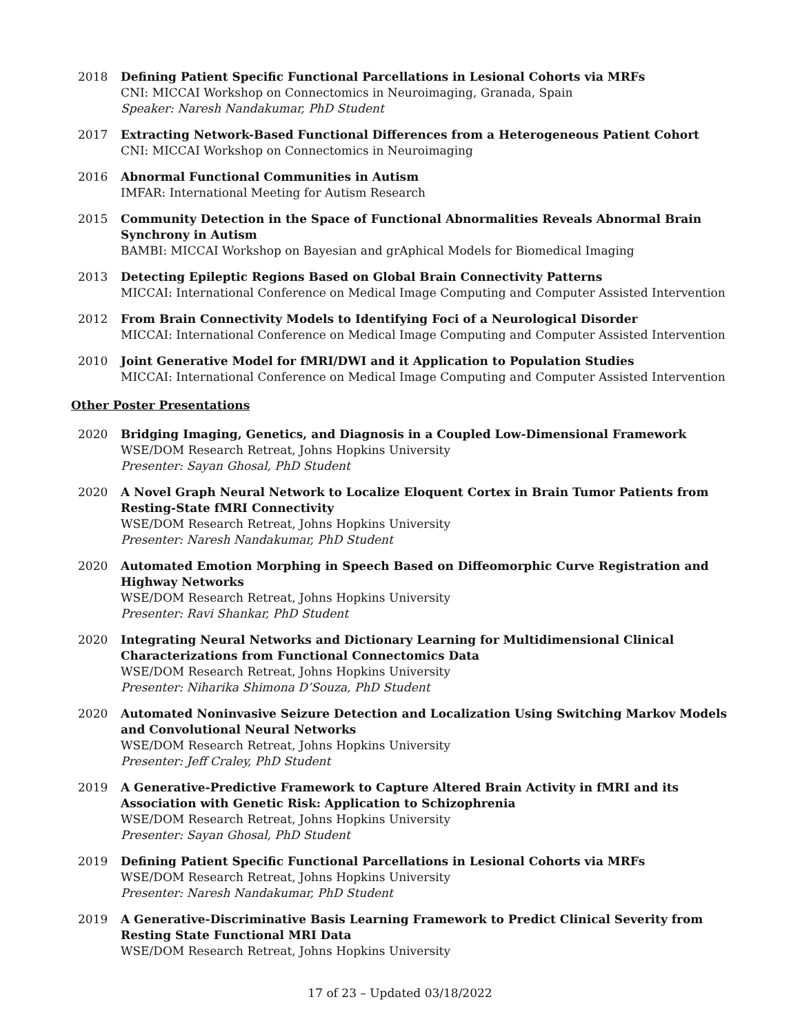2018 Defining Patient Specific Functional Parcellations in Lesional Cohorts via MRFs
CNI: MICCAI Workshop on Connectomics in Neuroimaging, Granada, Spain
Speaker: Naresh Nandakumar, PhD Student
2017 Extracting Network-Based Functional Differences from a Heterogeneous Patient Cohort
CNI: MICCAI Workshop on Connectomics in Neuroimaging
2016 Abnormal Functional Communities in Autism
IMFAR: International Meeting for Autism Research
2015 Community Detection in the Space of Functional Abnormalities Reveals Abnormal Brain Synchrony in Autism
BAMBI: MICCAI Workshop on Bayesian and grAphical Models for Biomedical Imaging
2013 Detecting Epileptic Regions Based on Global Brain Connectivity Patterns
MICCAI: International Conference on Medical Image Computing and Computer Assisted Intervention
2012 From Brain Connectivity Models to Identifying Foci of a Neurological Disorder
MICCAI: International Conference on Medical Image Computing and Computer Assisted Intervention
2010 Joint Generative Model for fMRI/DWI and it Application to Population Studies
MICCAI: International Conference on Medical Image Computing and Computer Assisted Intervention
Other Poster Presentations
2020 Bridging Imaging, Genetics, and Diagnosis in a Coupled Low-Dimensional Framework
WSE/DOM Research Retreat, Johns Hopkins University
Presenter: Sayan Ghosal, PhD Student
2020 A Novel Graph Neural Network to Localize Eloquent Cortex in Brain Tumor Patients from Resting-State fMRI Connectivity
WSE/DOM Research Retreat, Johns Hopkins University
Presenter: Naresh Nandakumar, PhD Student
2020 Automated Emotion Morphing in Speech Based on Diffeomorphic Curve Registration and Highway Networks
WSE/DOM Research Retreat, Johns Hopkins University
Presenter: Ravi Shankar, PhD Student
2020 Integrating Neural Networks and Dictionary Learning for Multidimensional Clinical Characterizations from Functional Connectomics Data
WSE/DOM Research Retreat, Johns Hopkins University
Presenter: Niharika Shimona D’Souza, PhD Student
2020 Automated Noninvasive Seizure Detection and Localization Using Switching Markov Models and Convolutional Neural Networks
WSE/DOM Research Retreat, Johns Hopkins University
Presenter: Jeff Craley, PhD Student
2019 A Generative-Predictive Framework to Capture Altered Brain Activity in fMRI and its Association with Genetic Risk: Application to Schizophrenia
WSE/DOM Research Retreat, Johns Hopkins University
Presenter: Sayan Ghosal, PhD Student
2019 Defining Patient Specific Functional Parcellations in Lesional Cohorts via MRFs
WSE/DOM Research Retreat, Johns Hopkins University
Presenter: Naresh Nandakumar, PhD Student
2019 A Generative-Discriminative Basis Learning Framework to Predict Clinical Severity from Resting State Functional MRI Data
WSE/DOM Research Retreat, Johns Hopkins University
17 of 23 – Updated 03/18/2022